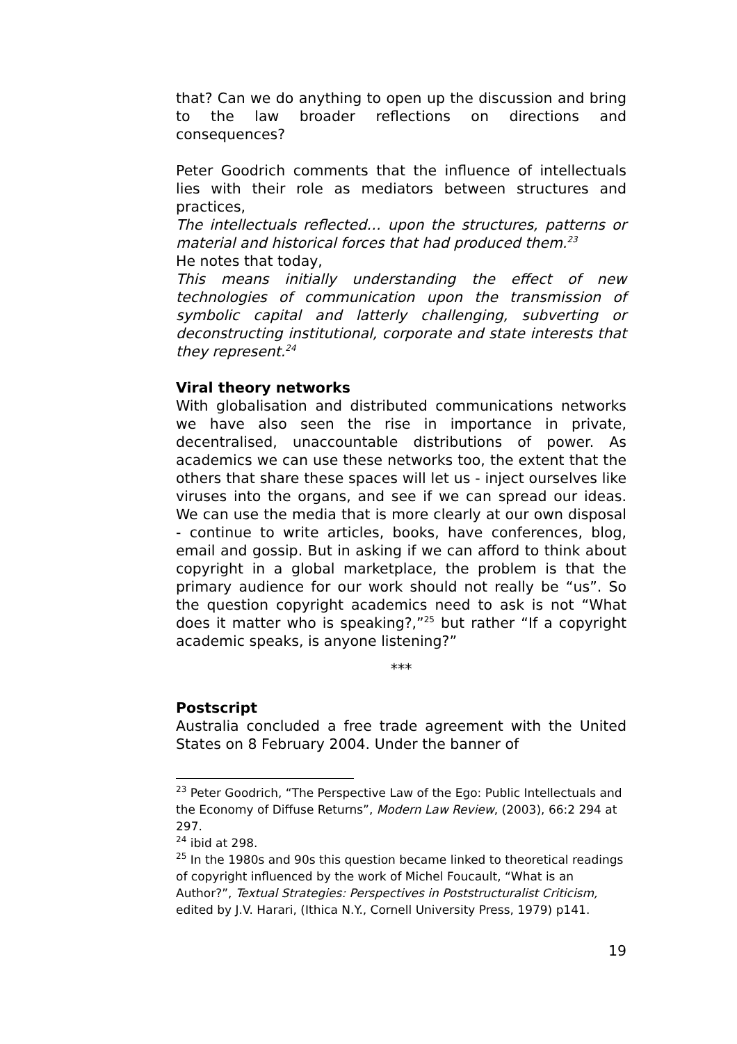that? Can we do anything to open up the discussion and bring to the law broader reflections on directions and consequences?
Peter Goodrich comments that the influence of intellectuals lies with their role as mediators between structures and practices,
The intellectuals reflected… upon the structures, patterns or material and historical forces that had produced them.<sup>23</sup>
He notes that today,
This means initially understanding the effect of new technologies of communication upon the transmission of symbolic capital and latterly challenging, subverting or deconstructing institutional, corporate and state interests that they represent.<sup>24</sup>
Viral theory networks
With globalisation and distributed communications networks we have also seen the rise in importance in private, decentralised, unaccountable distributions of power. As academics we can use these networks too, the extent that the others that share these spaces will let us - inject ourselves like viruses into the organs, and see if we can spread our ideas. We can use the media that is more clearly at our own disposal - continue to write articles, books, have conferences, blog, email and gossip. But in asking if we can afford to think about copyright in a global marketplace, the problem is that the primary audience for our work should not really be “us”. So the question copyright academics need to ask is not “What does it matter who is speaking?,”<sup>25</sup> but rather “If a copyright academic speaks, is anyone listening?”
***
Postscript
Australia concluded a free trade agreement with the United States on 8 February 2004. Under the banner of
<sup>23</sup> Peter Goodrich, “The Perspective Law of the Ego: Public Intellectuals and the Economy of Diffuse Returns”, Modern Law Review, (2003), 66:2 294 at 297.
<sup>24</sup> ibid at 298.
<sup>25</sup> In the 1980s and 90s this question became linked to theoretical readings of copyright influenced by the work of Michel Foucault, “What is an Author?”, Textual Strategies: Perspectives in Poststructuralist Criticism, edited by J.V. Harari, (Ithica N.Y., Cornell University Press, 1979) p141.
19